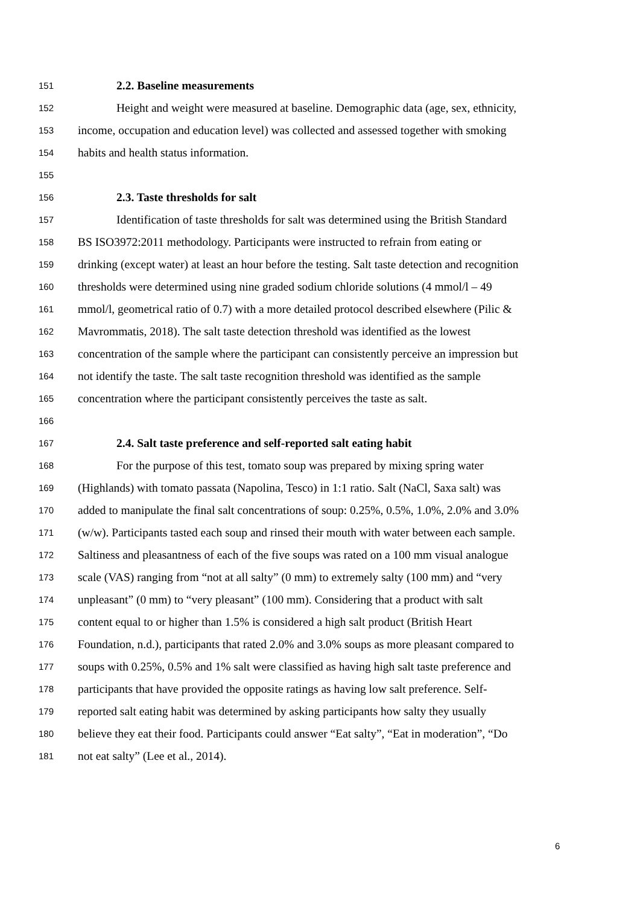151 2.2. Baseline measurements
152 Height and weight were measured at baseline. Demographic data (age, sex, ethnicity,
153 income, occupation and education level) was collected and assessed together with smoking
154 habits and health status information.
155
156 2.3. Taste thresholds for salt
157 Identification of taste thresholds for salt was determined using the British Standard
158 BS ISO3972:2011 methodology. Participants were instructed to refrain from eating or
159 drinking (except water) at least an hour before the testing. Salt taste detection and recognition
160 thresholds were determined using nine graded sodium chloride solutions (4 mmol/l – 49
161 mmol/l, geometrical ratio of 0.7) with a more detailed protocol described elsewhere (Pilic &
162 Mavrommatis, 2018). The salt taste detection threshold was identified as the lowest
163 concentration of the sample where the participant can consistently perceive an impression but
164 not identify the taste. The salt taste recognition threshold was identified as the sample
165 concentration where the participant consistently perceives the taste as salt.
166
167 2.4. Salt taste preference and self-reported salt eating habit
168 For the purpose of this test, tomato soup was prepared by mixing spring water
169 (Highlands) with tomato passata (Napolina, Tesco) in 1:1 ratio. Salt (NaCl, Saxa salt) was
170 added to manipulate the final salt concentrations of soup: 0.25%, 0.5%, 1.0%, 2.0% and 3.0%
171 (w/w). Participants tasted each soup and rinsed their mouth with water between each sample.
172 Saltiness and pleasantness of each of the five soups was rated on a 100 mm visual analogue
173 scale (VAS) ranging from “not at all salty” (0 mm) to extremely salty (100 mm) and “very
174 unpleasant” (0 mm) to “very pleasant” (100 mm). Considering that a product with salt
175 content equal to or higher than 1.5% is considered a high salt product (British Heart
176 Foundation, n.d.), participants that rated 2.0% and 3.0% soups as more pleasant compared to
177 soups with 0.25%, 0.5% and 1% salt were classified as having high salt taste preference and
178 participants that have provided the opposite ratings as having low salt preference. Self-
179 reported salt eating habit was determined by asking participants how salty they usually
180 believe they eat their food. Participants could answer “Eat salty”, “Eat in moderation”, “Do
181 not eat salty” (Lee et al., 2014).
6